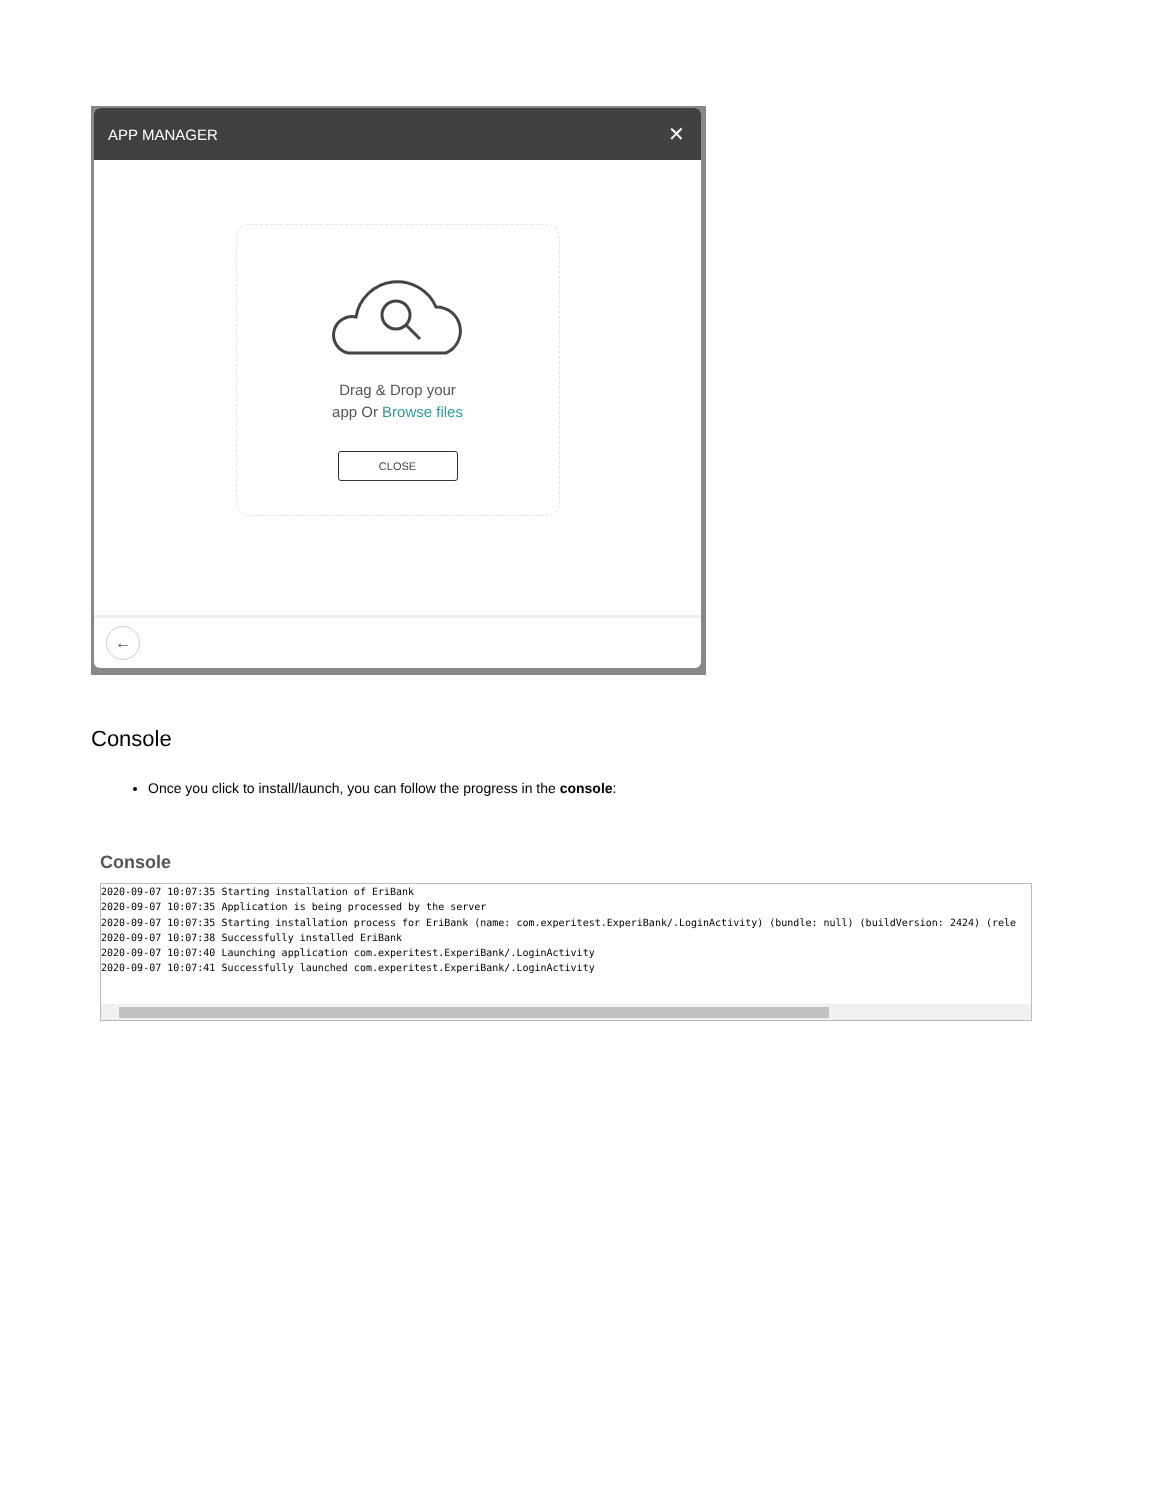APP MANAGER ✕
Drag & Drop your
app Or Browse files
CLOSE
←
Console
Once you click to install/launch, you can follow the progress in the console:
Console
2020-09-07 10:07:35 Starting installation of EriBank 2020-09-07 10:07:35 Application is being processed by the server 2020-09-07 10:07:35 Starting installation process for EriBank (name: com.experitest.ExperiBank/.LoginActivity) (bundle: null) (buildVersion: 2424) (rele 2020-09-07 10:07:38 Successfully installed EriBank 2020-09-07 10:07:40 Launching application com.experitest.ExperiBank/.LoginActivity 2020-09-07 10:07:41 Successfully launched com.experitest.ExperiBank/.LoginActivity